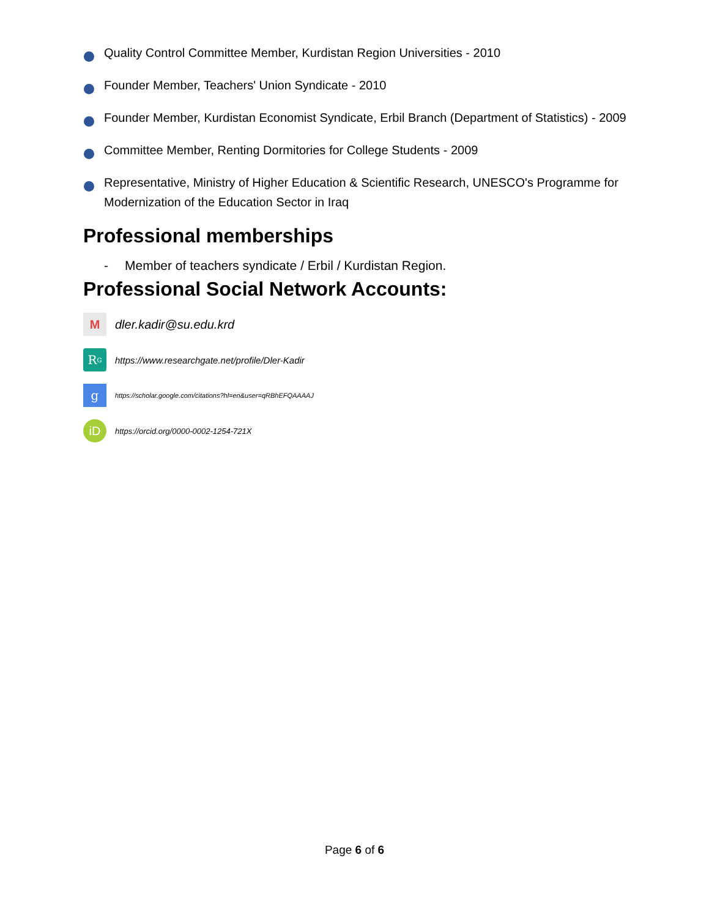Quality Control Committee Member, Kurdistan Region Universities - 2010
Founder Member, Teachers' Union Syndicate - 2010
Founder Member, Kurdistan Economist Syndicate, Erbil Branch (Department of Statistics) - 2009
Committee Member, Renting Dormitories for College Students - 2009
Representative, Ministry of Higher Education & Scientific Research, UNESCO's Programme for Modernization of the Education Sector in Iraq
Professional memberships
- Member of teachers syndicate / Erbil / Kurdistan Region.
Professional Social Network Accounts:
M
dler.kadir@su.edu.krd
R<sup>G</sup>
https://www.researchgate.net/profile/Dler-Kadir
g
https://scholar.google.com/citations?hl=en&user=qRBhEFQAAAAJ
iD
https://orcid.org/0000-0002-1254-721X
Page 6 of 6